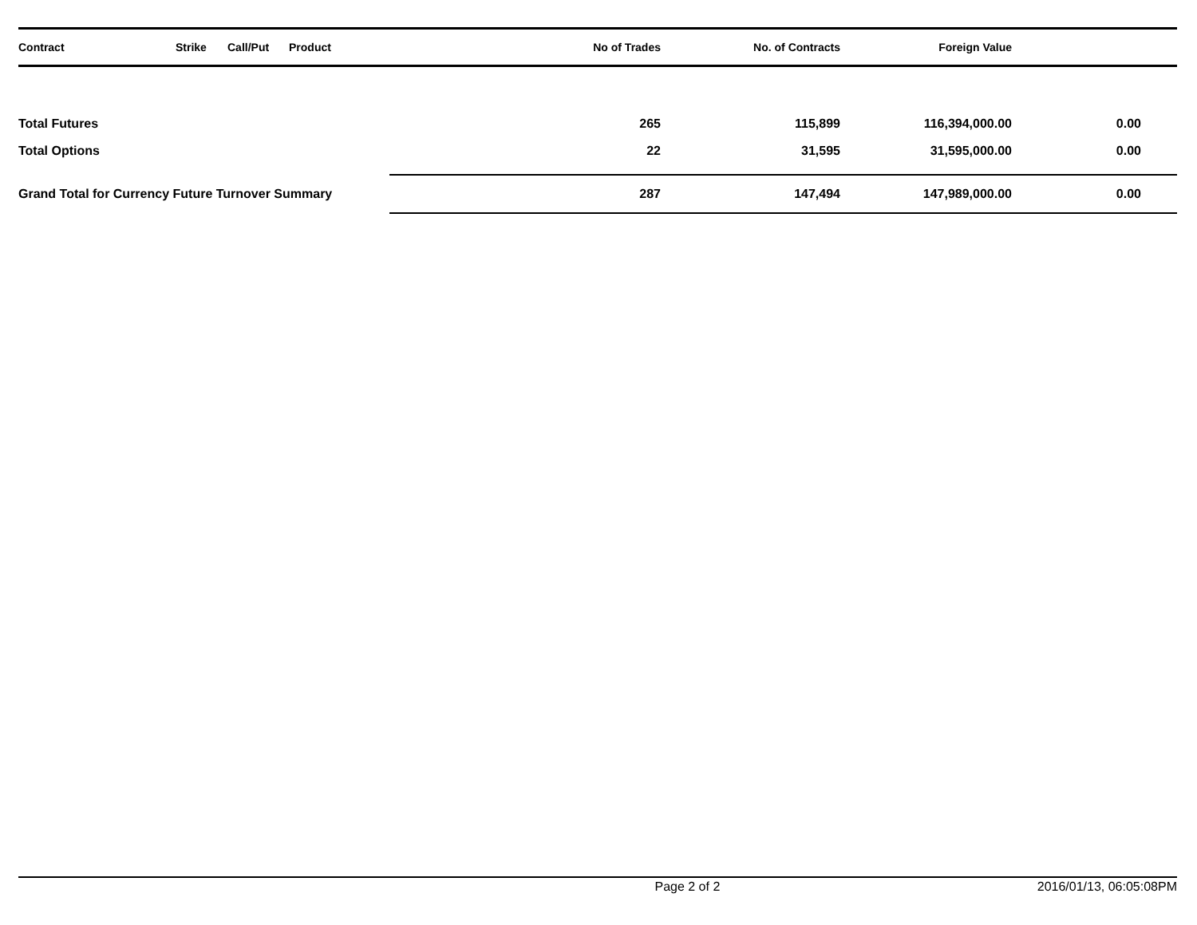| Contract | Strike | Call/Put | Product | No of Trades | No. of Contracts | Foreign Value | |
| --- | --- | --- | --- | --- | --- | --- | --- |
| Total Futures | | | | 265 | 115,899 | 116,394,000.00 | 0.00 |
| Total Options | | | | 22 | 31,595 | 31,595,000.00 | 0.00 |
| Grand Total for Currency Future Turnover Summary | | | | 287 | 147,494 | 147,989,000.00 | 0.00 |
Page 2 of 2 2016/01/13, 06:05:08PM